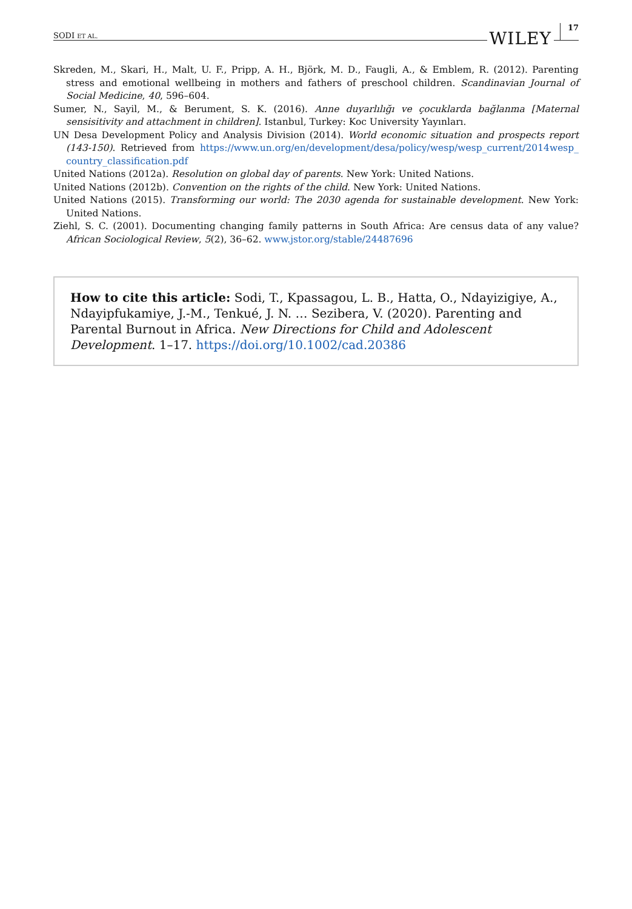SODI ET AL. WILEY 17
Skreden, M., Skari, H., Malt, U. F., Pripp, A. H., Björk, M. D., Faugli, A., & Emblem, R. (2012). Parenting stress and emotional wellbeing in mothers and fathers of preschool children. Scandinavian Journal of Social Medicine, 40, 596–604.
Sumer, N., Sayil, M., & Berument, S. K. (2016). Anne duyarlılığı ve çocuklarda bağlanma [Maternal sensisitivity and attachment in children]. Istanbul, Turkey: Koc University Yayınları.
UN Desa Development Policy and Analysis Division (2014). World economic situation and prospects report (143-150). Retrieved from https://www.un.org/en/development/desa/policy/wesp/wesp_current/2014wesp_ country_classification.pdf
United Nations (2012a). Resolution on global day of parents. New York: United Nations.
United Nations (2012b). Convention on the rights of the child. New York: United Nations.
United Nations (2015). Transforming our world: The 2030 agenda for sustainable development. New York: United Nations.
Ziehl, S. C. (2001). Documenting changing family patterns in South Africa: Are census data of any value? African Sociological Review, 5(2), 36–62. www.jstor.org/stable/24487696
How to cite this article: Sodi, T., Kpassagou, L. B., Hatta, O., Ndayizigiye, A., Ndayipfukamiye, J.-M., Tenkué, J. N. … Sezibera, V. (2020). Parenting and Parental Burnout in Africa. New Directions for Child and Adolescent Development. 1–17. https://doi.org/10.1002/cad.20386